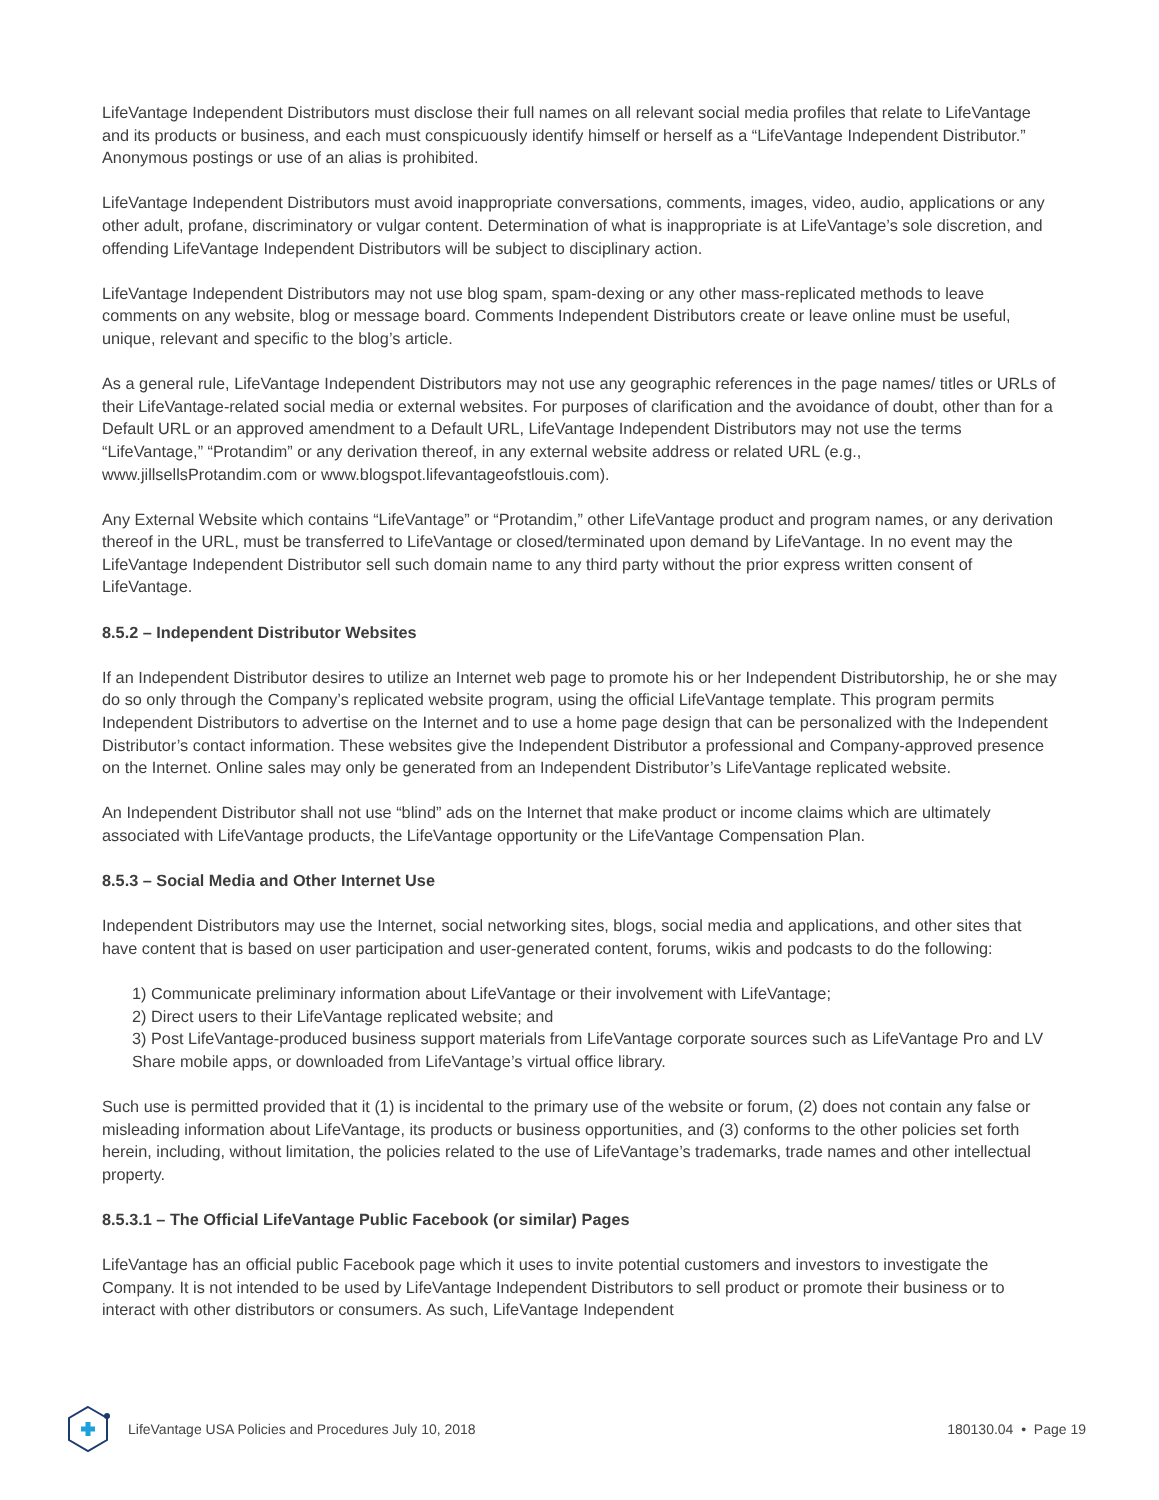LifeVantage Independent Distributors must disclose their full names on all relevant social media profiles that relate to LifeVantage and its products or business, and each must conspicuously identify himself or herself as a “LifeVantage Independent Distributor.” Anonymous postings or use of an alias is prohibited.
LifeVantage Independent Distributors must avoid inappropriate conversations, comments, images, video, audio, applications or any other adult, profane, discriminatory or vulgar content. Determination of what is inappropriate is at LifeVantage’s sole discretion, and offending LifeVantage Independent Distributors will be subject to disciplinary action.
LifeVantage Independent Distributors may not use blog spam, spam-dexing or any other mass-replicated methods to leave comments on any website, blog or message board. Comments Independent Distributors create or leave online must be useful, unique, relevant and specific to the blog’s article.
As a general rule, LifeVantage Independent Distributors may not use any geographic references in the page names/ titles or URLs of their LifeVantage-related social media or external websites. For purposes of clarification and the avoidance of doubt, other than for a Default URL or an approved amendment to a Default URL, LifeVantage Independent Distributors may not use the terms “LifeVantage,” “Protandim” or any derivation thereof, in any external website address or related URL (e.g., www.jillsellsProtandim.com or www.blogspot.lifevantageofstlouis.com).
Any External Website which contains “LifeVantage” or “Protandim,” other LifeVantage product and program names, or any derivation thereof in the URL, must be transferred to LifeVantage or closed/terminated upon demand by LifeVantage. In no event may the LifeVantage Independent Distributor sell such domain name to any third party without the prior express written consent of LifeVantage.
8.5.2 – Independent Distributor Websites
If an Independent Distributor desires to utilize an Internet web page to promote his or her Independent Distributorship, he or she may do so only through the Company’s replicated website program, using the official LifeVantage template. This program permits Independent Distributors to advertise on the Internet and to use a home page design that can be personalized with the Independent Distributor’s contact information. These websites give the Independent Distributor a professional and Company-approved presence on the Internet. Online sales may only be generated from an Independent Distributor’s LifeVantage replicated website.
An Independent Distributor shall not use “blind” ads on the Internet that make product or income claims which are ultimately associated with LifeVantage products, the LifeVantage opportunity or the LifeVantage Compensation Plan.
8.5.3 – Social Media and Other Internet Use
Independent Distributors may use the Internet, social networking sites, blogs, social media and applications, and other sites that have content that is based on user participation and user-generated content, forums, wikis and podcasts to do the following:
1) Communicate preliminary information about LifeVantage or their involvement with LifeVantage;
2) Direct users to their LifeVantage replicated website; and
3) Post LifeVantage-produced business support materials from LifeVantage corporate sources such as LifeVantage Pro and LV Share mobile apps, or downloaded from LifeVantage’s virtual office library.
Such use is permitted provided that it (1) is incidental to the primary use of the website or forum, (2) does not contain any false or misleading information about LifeVantage, its products or business opportunities, and (3) conforms to the other policies set forth herein, including, without limitation, the policies related to the use of LifeVantage’s trademarks, trade names and other intellectual property.
8.5.3.1 – The Official LifeVantage Public Facebook (or similar) Pages
LifeVantage has an official public Facebook page which it uses to invite potential customers and investors to investigate the Company. It is not intended to be used by LifeVantage Independent Distributors to sell product or promote their business or to interact with other distributors or consumers. As such, LifeVantage Independent
LifeVantage USA Policies and Procedures July 10, 2018 180130.04 • Page 19